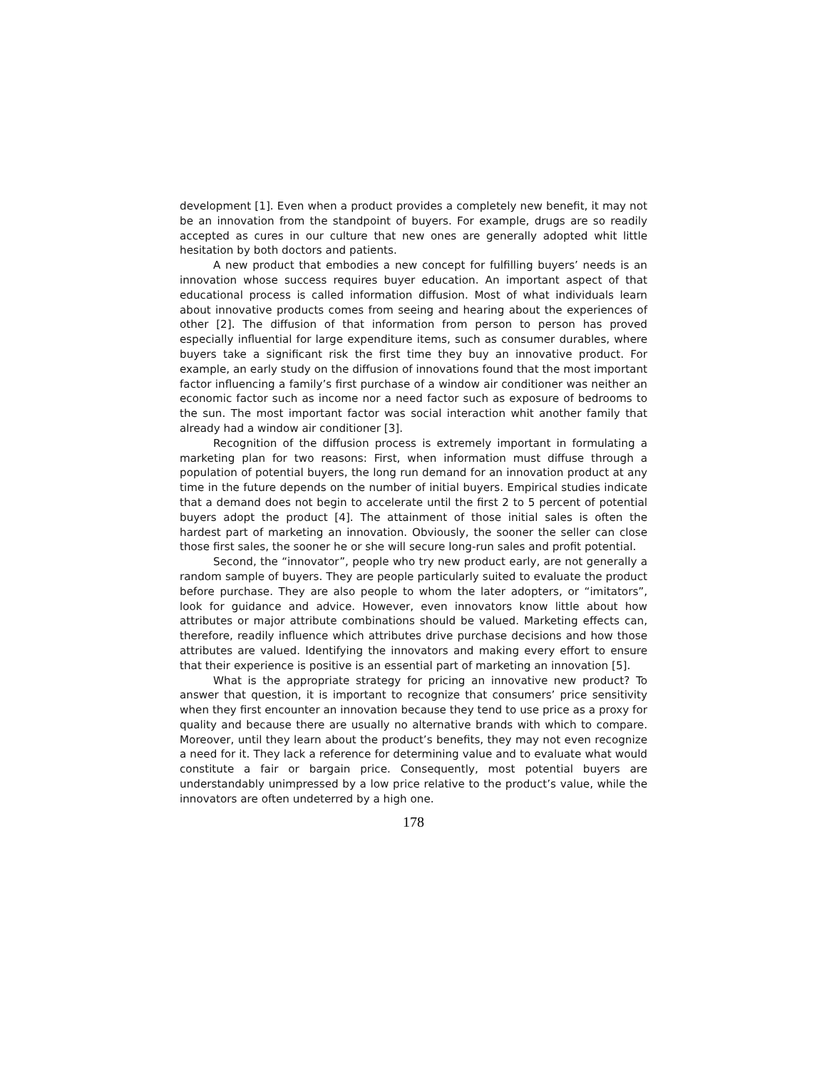development [1]. Even when a product provides a completely new benefit, it may not be an innovation from the standpoint of buyers. For example, drugs are so readily accepted as cures in our culture that new ones are generally adopted whit little hesitation by both doctors and patients.
A new product that embodies a new concept for fulfilling buyers’ needs is an innovation whose success requires buyer education. An important aspect of that educational process is called information diffusion. Most of what individuals learn about innovative products comes from seeing and hearing about the experiences of other [2]. The diffusion of that information from person to person has proved especially influential for large expenditure items, such as consumer durables, where buyers take a significant risk the first time they buy an innovative product. For example, an early study on the diffusion of innovations found that the most important factor influencing a family’s first purchase of a window air conditioner was neither an economic factor such as income nor a need factor such as exposure of bedrooms to the sun. The most important factor was social interaction whit another family that already had a window air conditioner [3].
Recognition of the diffusion process is extremely important in formulating a marketing plan for two reasons: First, when information must diffuse through a population of potential buyers, the long run demand for an innovation product at any time in the future depends on the number of initial buyers. Empirical studies indicate that a demand does not begin to accelerate until the first 2 to 5 percent of potential buyers adopt the product [4]. The attainment of those initial sales is often the hardest part of marketing an innovation. Obviously, the sooner the seller can close those first sales, the sooner he or she will secure long-run sales and profit potential.
Second, the “innovator”, people who try new product early, are not generally a random sample of buyers. They are people particularly suited to evaluate the product before purchase. They are also people to whom the later adopters, or “imitators”, look for guidance and advice. However, even innovators know little about how attributes or major attribute combinations should be valued. Marketing effects can, therefore, readily influence which attributes drive purchase decisions and how those attributes are valued. Identifying the innovators and making every effort to ensure that their experience is positive is an essential part of marketing an innovation [5].
What is the appropriate strategy for pricing an innovative new product? To answer that question, it is important to recognize that consumers’ price sensitivity when they first encounter an innovation because they tend to use price as a proxy for quality and because there are usually no alternative brands with which to compare. Moreover, until they learn about the product’s benefits, they may not even recognize a need for it. They lack a reference for determining value and to evaluate what would constitute a fair or bargain price. Consequently, most potential buyers are understandably unimpressed by a low price relative to the product’s value, while the innovators are often undeterred by a high one.
178